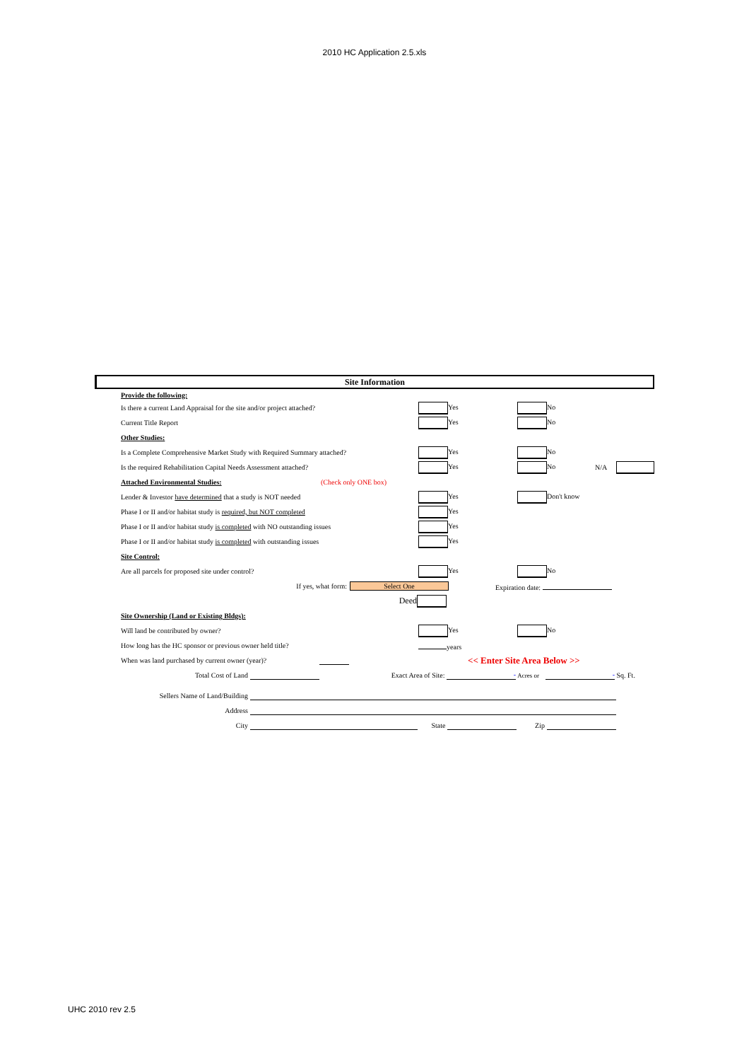2010 HC Application 2.5.xls
Site Information
Provide the following:
Is there a current Land Appraisal for the site and/or project attached? Yes No
Current Title Report Yes No
Other Studies:
Is a Complete Comprehensive Market Study with Required Summary attached? Yes No
Is the required Rehabilitation Capital Needs Assessment attached? Yes No N/A
Attached Environmental Studies: (Check only ONE box)
Lender & Investor have determined that a study is NOT needed Yes Don't know
Phase I or II and/or habitat study is required, but NOT completed Yes
Phase I or II and/or habitat study is completed with NO outstanding issues Yes
Phase I or II and/or habitat study is completed with outstanding issues Yes
Site Control:
Are all parcels for proposed site under control? Yes No
If yes, what form: Select One Expiration date:
Deed
Site Ownership (Land or Existing Bldgs):
Will land be contributed by owner? Yes No
How long has the HC sponsor or previous owner held title? years
When was land purchased by current owner (year)? << Enter Site Area Below >>
Total Cost of Land Exact Area of Site: - Acres or - Sq. Ft.
Sellers Name of Land/Building
Address
City State Zip
UHC 2010 rev 2.5